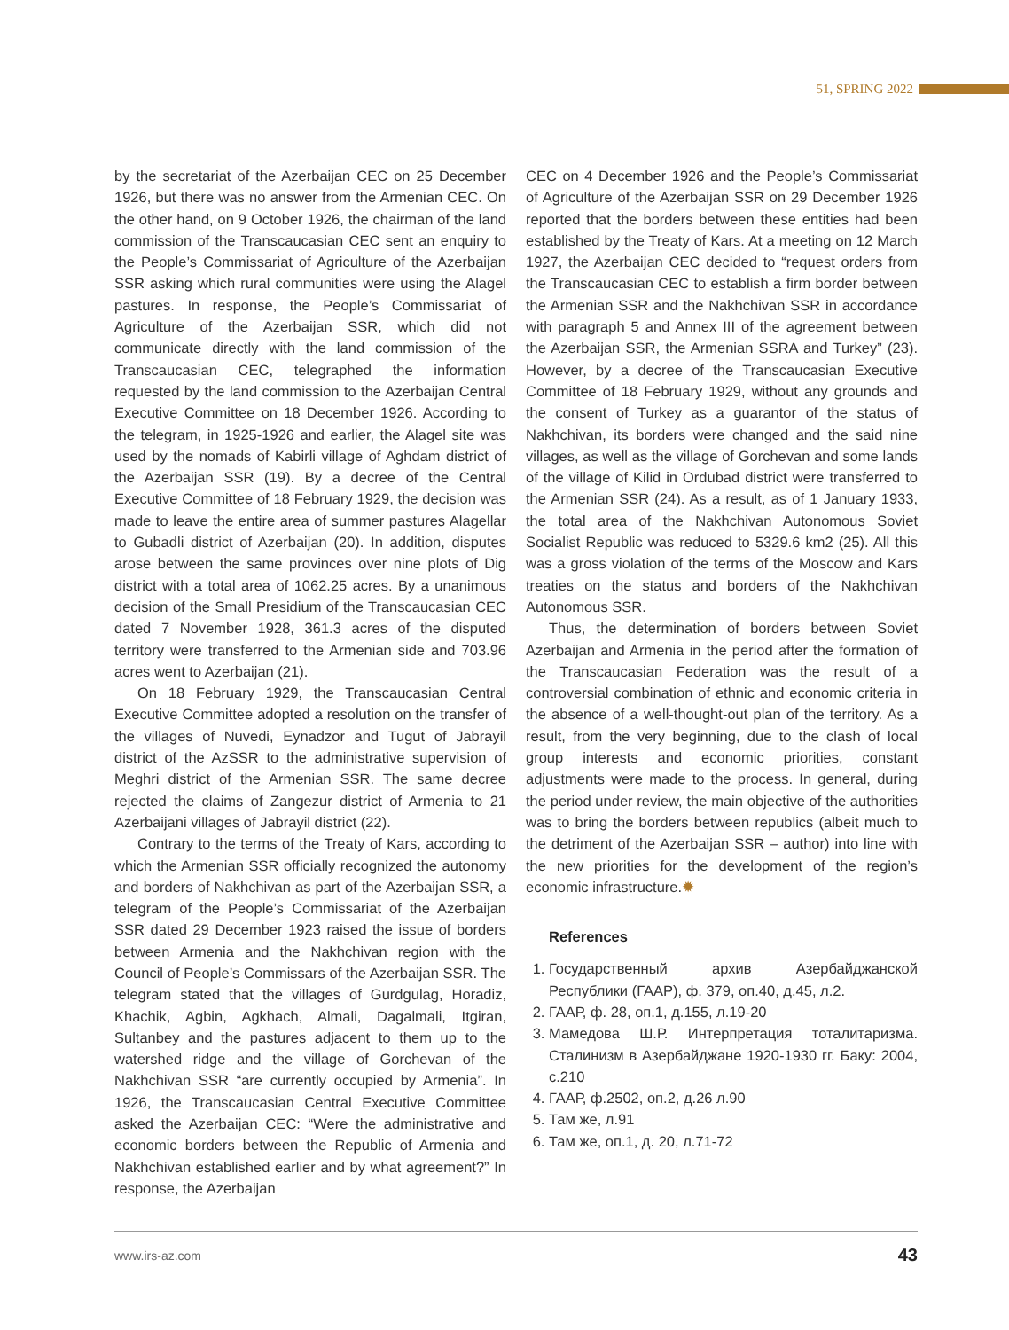51, SPRING 2022
by the secretariat of the Azerbaijan CEC on 25 December 1926, but there was no answer from the Armenian CEC. On the other hand, on 9 October 1926, the chairman of the land commission of the Transcaucasian CEC sent an enquiry to the People’s Commissariat of Agriculture of the Azerbaijan SSR asking which rural communities were using the Alagel pastures. In response, the People’s Commissariat of Agriculture of the Azerbaijan SSR, which did not communicate directly with the land commission of the Transcaucasian CEC, telegraphed the information requested by the land commission to the Azerbaijan Central Executive Committee on 18 December 1926. According to the telegram, in 1925-1926 and earlier, the Alagel site was used by the nomads of Kabirli village of Aghdam district of the Azerbaijan SSR (19). By a decree of the Central Executive Committee of 18 February 1929, the decision was made to leave the entire area of summer pastures Alagellar to Gubadli district of Azerbaijan (20). In addition, disputes arose between the same provinces over nine plots of Dig district with a total area of 1062.25 acres. By a unanimous decision of the Small Presidium of the Transcaucasian CEC dated 7 November 1928, 361.3 acres of the disputed territory were transferred to the Armenian side and 703.96 acres went to Azerbaijan (21).
On 18 February 1929, the Transcaucasian Central Executive Committee adopted a resolution on the transfer of the villages of Nuvedi, Eynadzor and Tugut of Jabrayil district of the AzSSR to the administrative supervision of Meghri district of the Armenian SSR. The same decree rejected the claims of Zangezur district of Armenia to 21 Azerbaijani villages of Jabrayil district (22).
Contrary to the terms of the Treaty of Kars, according to which the Armenian SSR officially recognized the autonomy and borders of Nakhchivan as part of the Azerbaijan SSR, a telegram of the People’s Commissariat of the Azerbaijan SSR dated 29 December 1923 raised the issue of borders between Armenia and the Nakhchivan region with the Council of People’s Commissars of the Azerbaijan SSR. The telegram stated that the villages of Gurdgulag, Horadiz, Khachik, Agbin, Agkhach, Almali, Dagalmali, Itgiran, Sultanbey and the pastures adjacent to them up to the watershed ridge and the village of Gorchevan of the Nakhchivan SSR “are currently occupied by Armenia”. In 1926, the Transcaucasian Central Executive Committee asked the Azerbaijan CEC: “Were the administrative and economic borders between the Republic of Armenia and Nakhchivan established earlier and by what agreement?” In response, the Azerbaijan
CEC on 4 December 1926 and the People’s Commissariat of Agriculture of the Azerbaijan SSR on 29 December 1926 reported that the borders between these entities had been established by the Treaty of Kars. At a meeting on 12 March 1927, the Azerbaijan CEC decided to “request orders from the Transcaucasian CEC to establish a firm border between the Armenian SSR and the Nakhchivan SSR in accordance with paragraph 5 and Annex III of the agreement between the Azerbaijan SSR, the Armenian SSRA and Turkey” (23). However, by a decree of the Transcaucasian Executive Committee of 18 February 1929, without any grounds and the consent of Turkey as a guarantor of the status of Nakhchivan, its borders were changed and the said nine villages, as well as the village of Gorchevan and some lands of the village of Kilid in Ordubad district were transferred to the Armenian SSR (24). As a result, as of 1 January 1933, the total area of the Nakhchivan Autonomous Soviet Socialist Republic was reduced to 5329.6 km2 (25). All this was a gross violation of the terms of the Moscow and Kars treaties on the status and borders of the Nakhchivan Autonomous SSR.
Thus, the determination of borders between Soviet Azerbaijan and Armenia in the period after the formation of the Transcaucasian Federation was the result of a controversial combination of ethnic and economic criteria in the absence of a well-thought-out plan of the territory. As a result, from the very beginning, due to the clash of local group interests and economic priorities, constant adjustments were made to the process. In general, during the period under review, the main objective of the authorities was to bring the borders between republics (albeit much to the detriment of the Azerbaijan SSR – author) into line with the new priorities for the development of the region’s economic infrastructure.✹
References
1. Государственный архив Азербайджанской Республики (ГААР), ф. 379, оп.40, д.45, л.2.
2. ГААР, ф. 28, оп.1, д.155, л.19-20
3. Мамедова Ш.Р. Интерпретация тоталитаризма. Сталинизм в Азербайджане 1920-1930 гг. Баку: 2004, с.210
4. ГААР, ф.2502, оп.2, д.26 л.90
5. Там же, л.91
6. Там же, оп.1, д. 20, л.71-72
www.irs-az.com 43